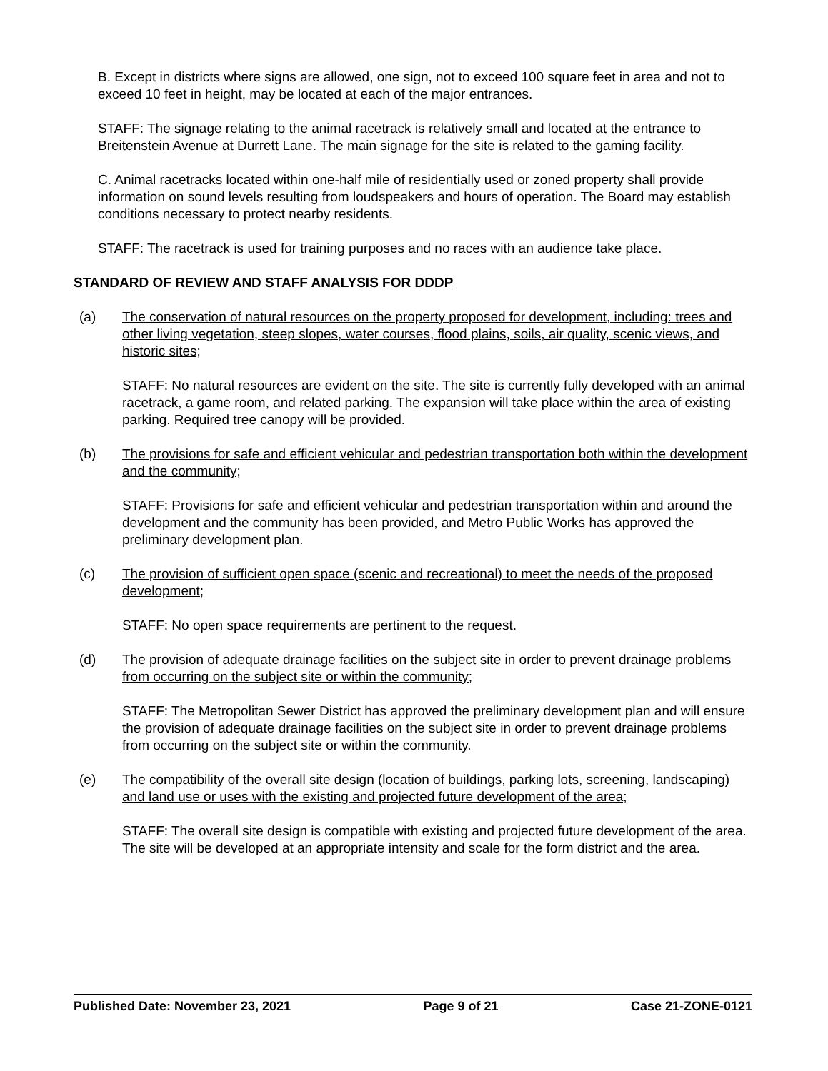B. Except in districts where signs are allowed, one sign, not to exceed 100 square feet in area and not to exceed 10 feet in height, may be located at each of the major entrances.
STAFF: The signage relating to the animal racetrack is relatively small and located at the entrance to Breitenstein Avenue at Durrett Lane. The main signage for the site is related to the gaming facility.
C. Animal racetracks located within one-half mile of residentially used or zoned property shall provide information on sound levels resulting from loudspeakers and hours of operation. The Board may establish conditions necessary to protect nearby residents.
STAFF: The racetrack is used for training purposes and no races with an audience take place.
STANDARD OF REVIEW AND STAFF ANALYSIS FOR DDDP
(a) The conservation of natural resources on the property proposed for development, including: trees and other living vegetation, steep slopes, water courses, flood plains, soils, air quality, scenic views, and historic sites;
STAFF: No natural resources are evident on the site. The site is currently fully developed with an animal racetrack, a game room, and related parking. The expansion will take place within the area of existing parking. Required tree canopy will be provided.
(b) The provisions for safe and efficient vehicular and pedestrian transportation both within the development and the community;
STAFF: Provisions for safe and efficient vehicular and pedestrian transportation within and around the development and the community has been provided, and Metro Public Works has approved the preliminary development plan.
(c) The provision of sufficient open space (scenic and recreational) to meet the needs of the proposed development;
STAFF: No open space requirements are pertinent to the request.
(d) The provision of adequate drainage facilities on the subject site in order to prevent drainage problems from occurring on the subject site or within the community;
STAFF: The Metropolitan Sewer District has approved the preliminary development plan and will ensure the provision of adequate drainage facilities on the subject site in order to prevent drainage problems from occurring on the subject site or within the community.
(e) The compatibility of the overall site design (location of buildings, parking lots, screening, landscaping) and land use or uses with the existing and projected future development of the area;
STAFF: The overall site design is compatible with existing and projected future development of the area. The site will be developed at an appropriate intensity and scale for the form district and the area.
Published Date: November 23, 2021 Page 9 of 21 Case 21-ZONE-0121